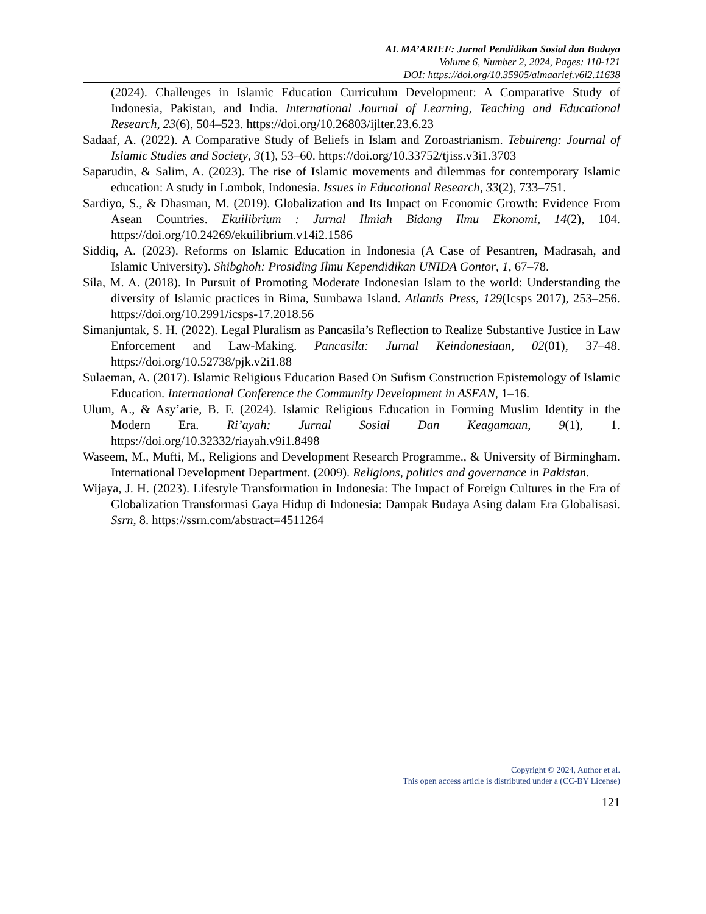AL MA’ARIEF: Jurnal Pendidikan Sosial dan Budaya
Volume 6, Number 2, 2024, Pages: 110-121
DOI: https://doi.org/10.35905/almaarief.v6i2.11638
(2024). Challenges in Islamic Education Curriculum Development: A Comparative Study of Indonesia, Pakistan, and India. International Journal of Learning, Teaching and Educational Research, 23(6), 504–523. https://doi.org/10.26803/ijlter.23.6.23
Sadaaf, A. (2022). A Comparative Study of Beliefs in Islam and Zoroastrianism. Tebuireng: Journal of Islamic Studies and Society, 3(1), 53–60. https://doi.org/10.33752/tjiss.v3i1.3703
Saparudin, & Salim, A. (2023). The rise of Islamic movements and dilemmas for contemporary Islamic education: A study in Lombok, Indonesia. Issues in Educational Research, 33(2), 733–751.
Sardiyo, S., & Dhasman, M. (2019). Globalization and Its Impact on Economic Growth: Evidence From Asean Countries. Ekuilibrium : Jurnal Ilmiah Bidang Ilmu Ekonomi, 14(2), 104. https://doi.org/10.24269/ekuilibrium.v14i2.1586
Siddiq, A. (2023). Reforms on Islamic Education in Indonesia (A Case of Pesantren, Madrasah, and Islamic University). Shibghoh: Prosiding Ilmu Kependidikan UNIDA Gontor, 1, 67–78.
Sila, M. A. (2018). In Pursuit of Promoting Moderate Indonesian Islam to the world: Understanding the diversity of Islamic practices in Bima, Sumbawa Island. Atlantis Press, 129(Icsps 2017), 253–256. https://doi.org/10.2991/icsps-17.2018.56
Simanjuntak, S. H. (2022). Legal Pluralism as Pancasila’s Reflection to Realize Substantive Justice in Law Enforcement and Law-Making. Pancasila: Jurnal Keindonesiaan, 02(01), 37–48. https://doi.org/10.52738/pjk.v2i1.88
Sulaeman, A. (2017). Islamic Religious Education Based On Sufism Construction Epistemology of Islamic Education. International Conference the Community Development in ASEAN, 1–16.
Ulum, A., & Asy’arie, B. F. (2024). Islamic Religious Education in Forming Muslim Identity in the Modern Era. Ri’ayah: Jurnal Sosial Dan Keagamaan, 9(1), 1. https://doi.org/10.32332/riayah.v9i1.8498
Waseem, M., Mufti, M., Religions and Development Research Programme., & University of Birmingham. International Development Department. (2009). Religions, politics and governance in Pakistan.
Wijaya, J. H. (2023). Lifestyle Transformation in Indonesia: The Impact of Foreign Cultures in the Era of Globalization Transformasi Gaya Hidup di Indonesia: Dampak Budaya Asing dalam Era Globalisasi. Ssrn, 8. https://ssrn.com/abstract=4511264
Copyright © 2024, Author et al.
This open access article is distributed under a (CC-BY License)
121